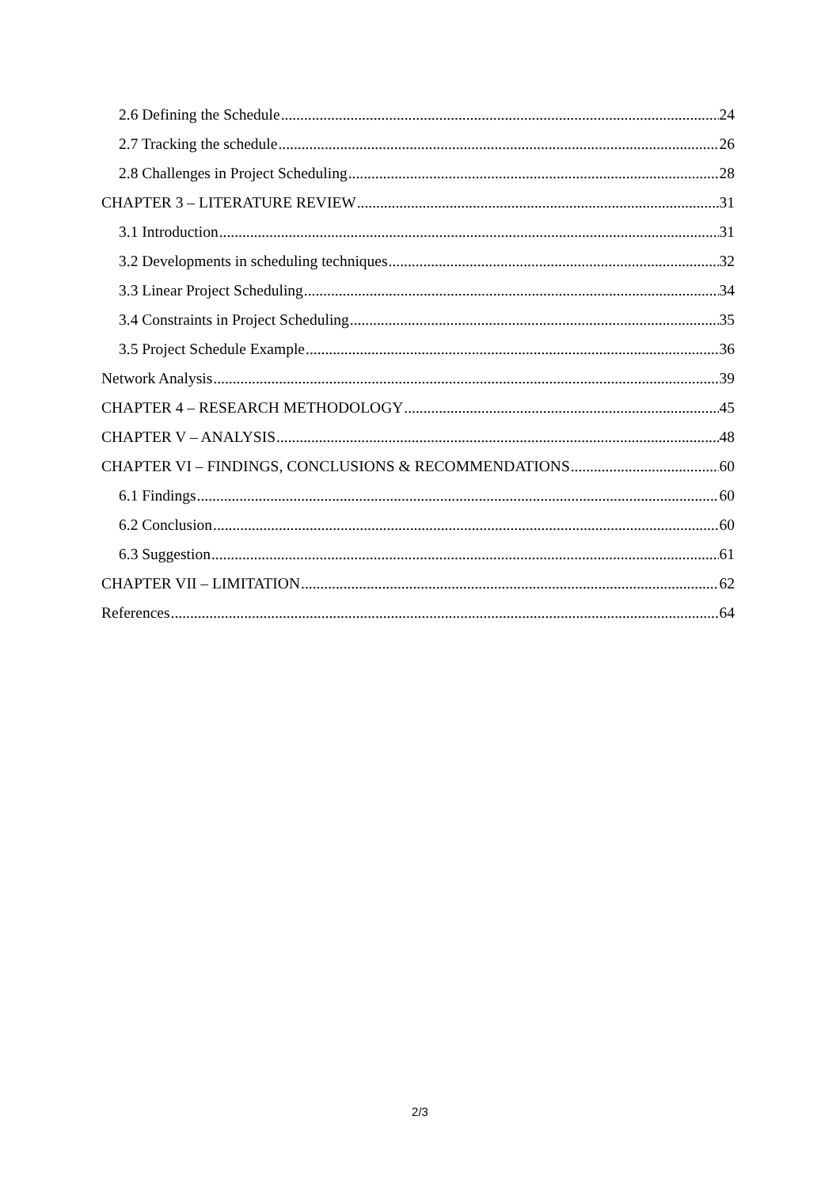2.6 Defining the Schedule 24
2.7 Tracking the schedule 26
2.8 Challenges in Project Scheduling 28
CHAPTER 3 – LITERATURE REVIEW 31
3.1 Introduction 31
3.2 Developments in scheduling techniques 32
3.3 Linear Project Scheduling 34
3.4 Constraints in Project Scheduling 35
3.5 Project Schedule Example 36
Network Analysis 39
CHAPTER 4 – RESEARCH METHODOLOGY 45
CHAPTER V – ANALYSIS 48
CHAPTER VI – FINDINGS, CONCLUSIONS & RECOMMENDATIONS 60
6.1 Findings 60
6.2 Conclusion 60
6.3 Suggestion 61
CHAPTER VII – LIMITATION 62
References 64
2/3